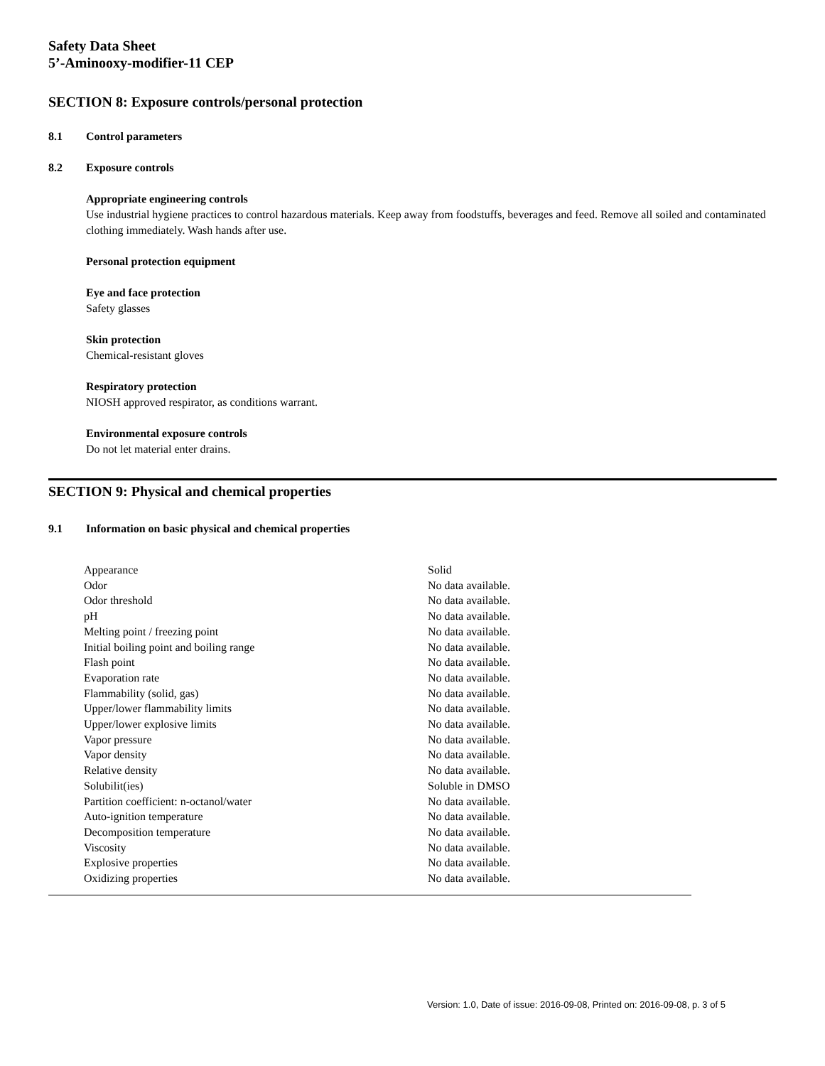Safety Data Sheet
5’-Aminooxy-modifier-11 CEP
SECTION 8: Exposure controls/personal protection
8.1 Control parameters
8.2 Exposure controls
Appropriate engineering controls
Use industrial hygiene practices to control hazardous materials. Keep away from foodstuffs, beverages and feed. Remove all soiled and contaminated clothing immediately. Wash hands after use.
Personal protection equipment
Eye and face protection
Safety glasses
Skin protection
Chemical-resistant gloves
Respiratory protection
NIOSH approved respirator, as conditions warrant.
Environmental exposure controls
Do not let material enter drains.
SECTION 9: Physical and chemical properties
9.1 Information on basic physical and chemical properties
| Appearance | Solid |
| Odor | No data available. |
| Odor threshold | No data available. |
| pH | No data available. |
| Melting point / freezing point | No data available. |
| Initial boiling point and boiling range | No data available. |
| Flash point | No data available. |
| Evaporation rate | No data available. |
| Flammability (solid, gas) | No data available. |
| Upper/lower flammability limits | No data available. |
| Upper/lower explosive limits | No data available. |
| Vapor pressure | No data available. |
| Vapor density | No data available. |
| Relative density | No data available. |
| Solubilit(ies) | Soluble in DMSO |
| Partition coefficient: n-octanol/water | No data available. |
| Auto-ignition temperature | No data available. |
| Decomposition temperature | No data available. |
| Viscosity | No data available. |
| Explosive properties | No data available. |
| Oxidizing properties | No data available. |
Version: 1.0, Date of issue: 2016-09-08, Printed on: 2016-09-08, p. 3 of 5